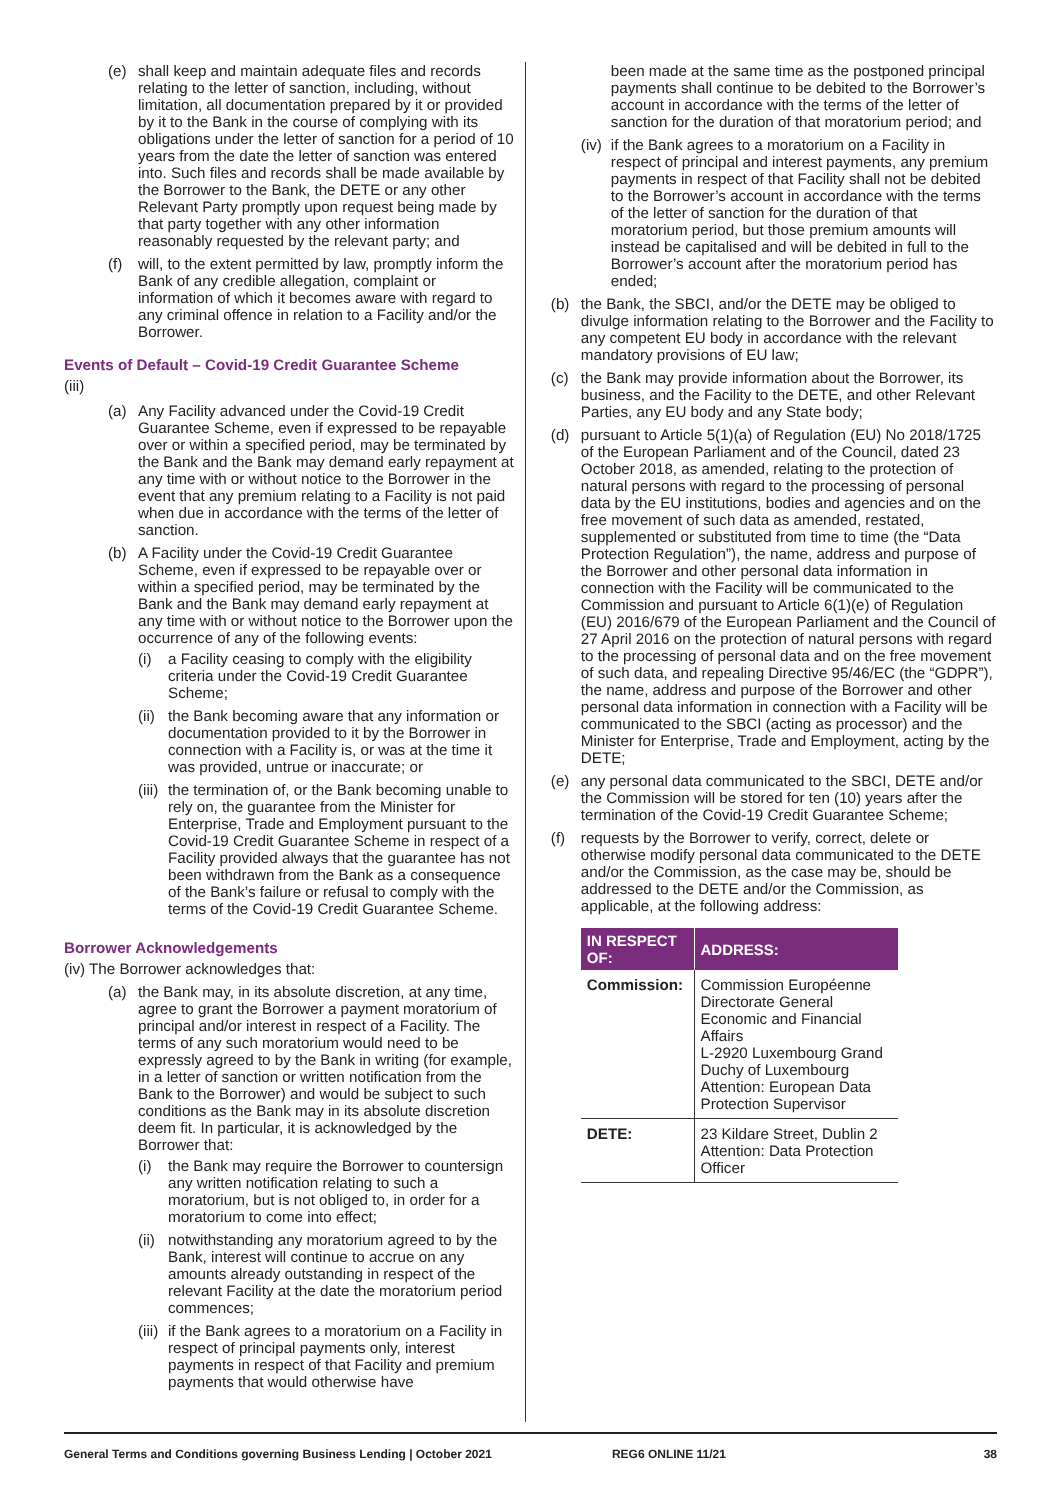(e) shall keep and maintain adequate files and records relating to the letter of sanction, including, without limitation, all documentation prepared by it or provided by it to the Bank in the course of complying with its obligations under the letter of sanction for a period of 10 years from the date the letter of sanction was entered into. Such files and records shall be made available by the Borrower to the Bank, the DETE or any other Relevant Party promptly upon request being made by that party together with any other information reasonably requested by the relevant party; and
(f) will, to the extent permitted by law, promptly inform the Bank of any credible allegation, complaint or information of which it becomes aware with regard to any criminal offence in relation to a Facility and/or the Borrower.
Events of Default – Covid-19 Credit Guarantee Scheme
(iii)
(a) Any Facility advanced under the Covid-19 Credit Guarantee Scheme, even if expressed to be repayable over or within a specified period, may be terminated by the Bank and the Bank may demand early repayment at any time with or without notice to the Borrower in the event that any premium relating to a Facility is not paid when due in accordance with the terms of the letter of sanction.
(b) A Facility under the Covid-19 Credit Guarantee Scheme, even if expressed to be repayable over or within a specified period, may be terminated by the Bank and the Bank may demand early repayment at any time with or without notice to the Borrower upon the occurrence of any of the following events:
(i) a Facility ceasing to comply with the eligibility criteria under the Covid-19 Credit Guarantee Scheme;
(ii) the Bank becoming aware that any information or documentation provided to it by the Borrower in connection with a Facility is, or was at the time it was provided, untrue or inaccurate; or
(iii) the termination of, or the Bank becoming unable to rely on, the guarantee from the Minister for Enterprise, Trade and Employment pursuant to the Covid-19 Credit Guarantee Scheme in respect of a Facility provided always that the guarantee has not been withdrawn from the Bank as a consequence of the Bank’s failure or refusal to comply with the terms of the Covid-19 Credit Guarantee Scheme.
Borrower Acknowledgements
(iv) The Borrower acknowledges that:
(a) the Bank may, in its absolute discretion, at any time, agree to grant the Borrower a payment moratorium of principal and/or interest in respect of a Facility. The terms of any such moratorium would need to be expressly agreed to by the Bank in writing (for example, in a letter of sanction or written notification from the Bank to the Borrower) and would be subject to such conditions as the Bank may in its absolute discretion deem fit. In particular, it is acknowledged by the Borrower that:
(i) the Bank may require the Borrower to countersign any written notification relating to such a moratorium, but is not obliged to, in order for a moratorium to come into effect;
(ii) notwithstanding any moratorium agreed to by the Bank, interest will continue to accrue on any amounts already outstanding in respect of the relevant Facility at the date the moratorium period commences;
(iii) if the Bank agrees to a moratorium on a Facility in respect of principal payments only, interest payments in respect of that Facility and premium payments that would otherwise have
been made at the same time as the postponed principal payments shall continue to be debited to the Borrower’s account in accordance with the terms of the letter of sanction for the duration of that moratorium period; and
(iv) if the Bank agrees to a moratorium on a Facility in respect of principal and interest payments, any premium payments in respect of that Facility shall not be debited to the Borrower’s account in accordance with the terms of the letter of sanction for the duration of that moratorium period, but those premium amounts will instead be capitalised and will be debited in full to the Borrower’s account after the moratorium period has ended;
(b) the Bank, the SBCI, and/or the DETE may be obliged to divulge information relating to the Borrower and the Facility to any competent EU body in accordance with the relevant mandatory provisions of EU law;
(c) the Bank may provide information about the Borrower, its business, and the Facility to the DETE, and other Relevant Parties, any EU body and any State body;
(d) pursuant to Article 5(1)(a) of Regulation (EU) No 2018/1725 of the European Parliament and of the Council, dated 23 October 2018, as amended, relating to the protection of natural persons with regard to the processing of personal data by the EU institutions, bodies and agencies and on the free movement of such data as amended, restated, supplemented or substituted from time to time (the “Data Protection Regulation”), the name, address and purpose of the Borrower and other personal data information in connection with the Facility will be communicated to the Commission and pursuant to Article 6(1)(e) of Regulation (EU) 2016/679 of the European Parliament and the Council of 27 April 2016 on the protection of natural persons with regard to the processing of personal data and on the free movement of such data, and repealing Directive 95/46/EC (the “GDPR”), the name, address and purpose of the Borrower and other personal data information in connection with a Facility will be communicated to the SBCI (acting as processor) and the Minister for Enterprise, Trade and Employment, acting by the DETE;
(e) any personal data communicated to the SBCI, DETE and/or the Commission will be stored for ten (10) years after the termination of the Covid-19 Credit Guarantee Scheme;
(f) requests by the Borrower to verify, correct, delete or otherwise modify personal data communicated to the DETE and/or the Commission, as the case may be, should be addressed to the DETE and/or the Commission, as applicable, at the following address:
| IN RESPECT OF: | ADDRESS: |
| --- | --- |
| Commission: | Commission Européenne Directorate General Economic and Financial Affairs L-2920 Luxembourg Grand Duchy of Luxembourg Attention: European Data Protection Supervisor |
| DETE: | 23 Kildare Street, Dublin 2 Attention: Data Protection Officer |
General Terms and Conditions governing Business Lending | October 2021 REG6 ONLINE 11/21 38